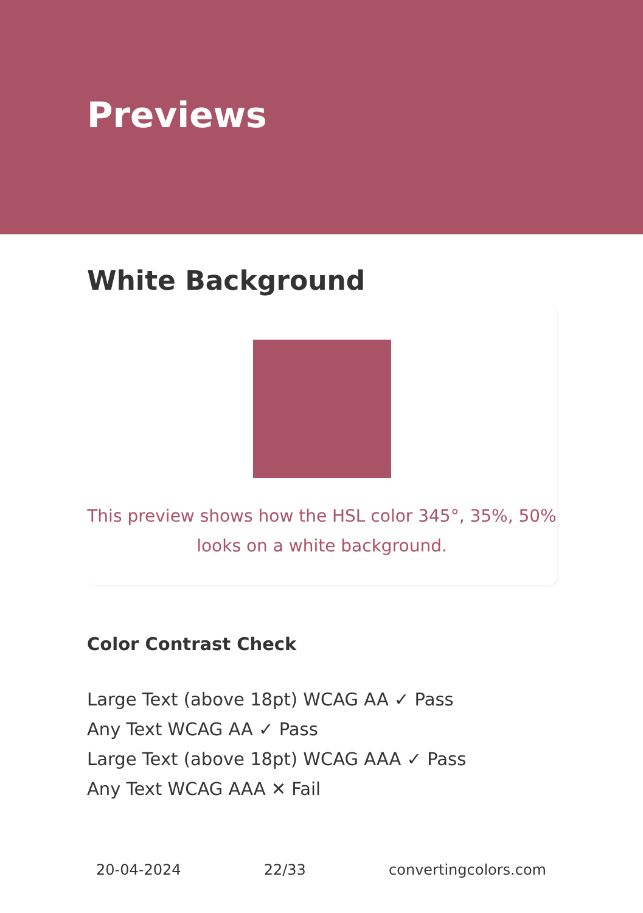Previews
White Background
This preview shows how the HSL color 345°, 35%, 50%
looks on a white background.
Color Contrast Check
Large Text (above 18pt) WCAG AA ✓ Pass
Any Text WCAG AA ✓ Pass
Large Text (above 18pt) WCAG AAA ✓ Pass
Any Text WCAG AAA ✕ Fail
20-04-2024 22/33 convertingcolors.com